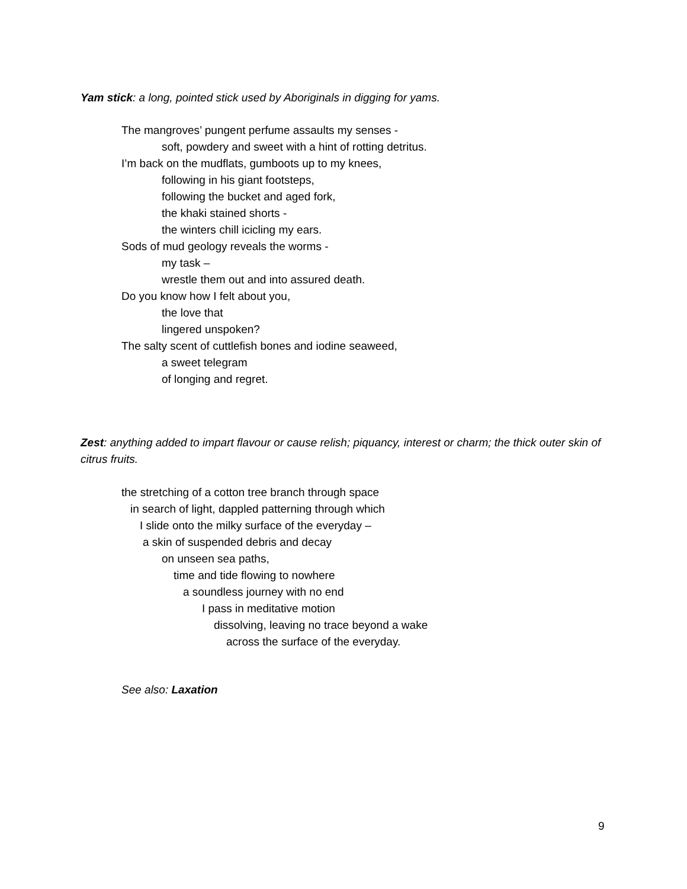Yam stick: a long, pointed stick used by Aboriginals in digging for yams.
The mangroves’ pungent perfume assaults my senses -
soft, powdery and sweet with a hint of rotting detritus.
I’m back on the mudflats, gumboots up to my knees,
following in his giant footsteps,
following the bucket and aged fork,
the khaki stained shorts -
the winters chill icicling my ears.
Sods of mud geology reveals the worms -
my task –
wrestle them out and into assured death.
Do you know how I felt about you,
the love that
lingered unspoken?
The salty scent of cuttlefish bones and iodine seaweed,
a sweet telegram
of longing and regret.
Zest: anything added to impart flavour or cause relish; piquancy, interest or charm; the thick outer skin of citrus fruits.
the stretching of a cotton tree branch through space
in search of light, dappled patterning through which
I slide onto the milky surface of the everyday –
a skin of suspended debris and decay
on unseen sea paths,
time and tide flowing to nowhere
a soundless journey with no end
I pass in meditative motion
dissolving, leaving no trace beyond a wake
across the surface of the everyday.
See also: Laxation
9